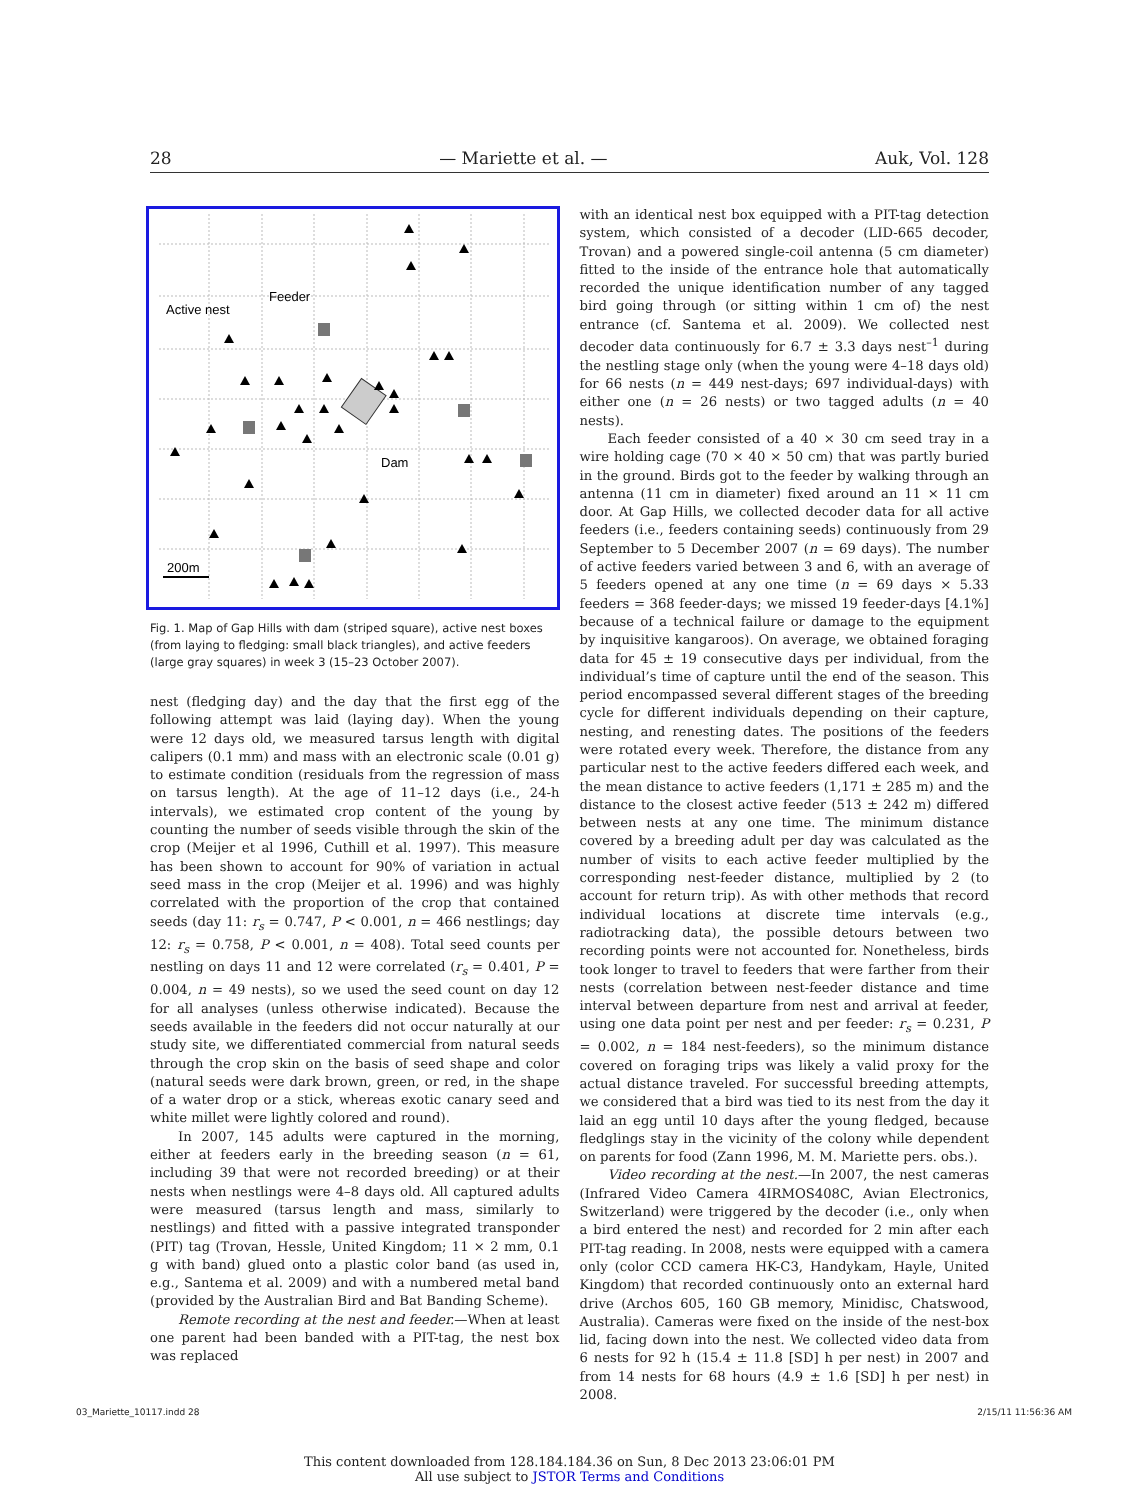28 — Mariette et al. — Auk, Vol. 128
Active nest
Feeder
Dam
200m
Fig. 1. Map of Gap Hills with dam (striped square), active nest boxes (from laying to fledging: small black triangles), and active feeders (large gray squares) in week 3 (15–23 October 2007).
nest (fledging day) and the day that the first egg of the following attempt was laid (laying day). When the young were 12 days old, we measured tarsus length with digital calipers (0.1 mm) and mass with an electronic scale (0.01 g) to estimate condition (residuals from the regression of mass on tarsus length). At the age of 11–12 days (i.e., 24-h intervals), we estimated crop content of the young by counting the number of seeds visible through the skin of the crop (Meijer et al 1996, Cuthill et al. 1997). This measure has been shown to account for 90% of variation in actual seed mass in the crop (Meijer et al. 1996) and was highly correlated with the proportion of the crop that contained seeds (day 11: r<sub>s</sub> = 0.747, P < 0.001, n = 466 nestlings; day 12: r<sub>s</sub> = 0.758, P < 0.001, n = 408). Total seed counts per nestling on days 11 and 12 were correlated (r<sub>s</sub> = 0.401, P = 0.004, n = 49 nests), so we used the seed count on day 12 for all analyses (unless otherwise indicated). Because the seeds available in the feeders did not occur naturally at our study site, we differentiated commercial from natural seeds through the crop skin on the basis of seed shape and color (natural seeds were dark brown, green, or red, in the shape of a water drop or a stick, whereas exotic canary seed and white millet were lightly colored and round).
In 2007, 145 adults were captured in the morning, either at feeders early in the breeding season (n = 61, including 39 that were not recorded breeding) or at their nests when nestlings were 4–8 days old. All captured adults were measured (tarsus length and mass, similarly to nestlings) and fitted with a passive integrated transponder (PIT) tag (Trovan, Hessle, United Kingdom; 11 × 2 mm, 0.1 g with band) glued onto a plastic color band (as used in, e.g., Santema et al. 2009) and with a numbered metal band (provided by the Australian Bird and Bat Banding Scheme).
Remote recording at the nest and feeder.—When at least one parent had been banded with a PIT-tag, the nest box was replaced
with an identical nest box equipped with a PIT-tag detection system, which consisted of a decoder (LID-665 decoder, Trovan) and a powered single-coil antenna (5 cm diameter) fitted to the inside of the entrance hole that automatically recorded the unique identification number of any tagged bird going through (or sitting within 1 cm of) the nest entrance (cf. Santema et al. 2009). We collected nest decoder data continuously for 6.7 ± 3.3 days nest<sup>–1</sup> during the nestling stage only (when the young were 4–18 days old) for 66 nests (n = 449 nest-days; 697 individual-days) with either one (n = 26 nests) or two tagged adults (n = 40 nests).
Each feeder consisted of a 40 × 30 cm seed tray in a wire holding cage (70 × 40 × 50 cm) that was partly buried in the ground. Birds got to the feeder by walking through an antenna (11 cm in diameter) fixed around an 11 × 11 cm door. At Gap Hills, we collected decoder data for all active feeders (i.e., feeders containing seeds) continuously from 29 September to 5 December 2007 (n = 69 days). The number of active feeders varied between 3 and 6, with an average of 5 feeders opened at any one time (n = 69 days × 5.33 feeders = 368 feeder-days; we missed 19 feeder-days [4.1%] because of a technical failure or damage to the equipment by inquisitive kangaroos). On average, we obtained foraging data for 45 ± 19 consecutive days per individual, from the individual’s time of capture until the end of the season. This period encompassed several different stages of the breeding cycle for different individuals depending on their capture, nesting, and renesting dates. The positions of the feeders were rotated every week. Therefore, the distance from any particular nest to the active feeders differed each week, and the mean distance to active feeders (1,171 ± 285 m) and the distance to the closest active feeder (513 ± 242 m) differed between nests at any one time. The minimum distance covered by a breeding adult per day was calculated as the number of visits to each active feeder multiplied by the corresponding nest-feeder distance, multiplied by 2 (to account for return trip). As with other methods that record individual locations at discrete time intervals (e.g., radiotracking data), the possible detours between two recording points were not accounted for. Nonetheless, birds took longer to travel to feeders that were farther from their nests (correlation between nest-feeder distance and time interval between departure from nest and arrival at feeder, using one data point per nest and per feeder: r<sub>s</sub> = 0.231, P = 0.002, n = 184 nest-feeders), so the minimum distance covered on foraging trips was likely a valid proxy for the actual distance traveled. For successful breeding attempts, we considered that a bird was tied to its nest from the day it laid an egg until 10 days after the young fledged, because fledglings stay in the vicinity of the colony while dependent on parents for food (Zann 1996, M. M. Mariette pers. obs.).
Video recording at the nest.—In 2007, the nest cameras (Infrared Video Camera 4IRMOS408C, Avian Electronics, Switzerland) were triggered by the decoder (i.e., only when a bird entered the nest) and recorded for 2 min after each PIT-tag reading. In 2008, nests were equipped with a camera only (color CCD camera HK-C3, Handykam, Hayle, United Kingdom) that recorded continuously onto an external hard drive (Archos 605, 160 GB memory, Minidisc, Chatswood, Australia). Cameras were fixed on the inside of the nest-box lid, facing down into the nest. We collected video data from 6 nests for 92 h (15.4 ± 11.8 [SD] h per nest) in 2007 and from 14 nests for 68 hours (4.9 ± 1.6 [SD] h per nest) in 2008.
03_Mariette_10117.indd 28 2/15/11 11:56:36 AM
This content downloaded from 128.184.184.36 on Sun, 8 Dec 2013 23:06:01 PM
All use subject to JSTOR Terms and Conditions